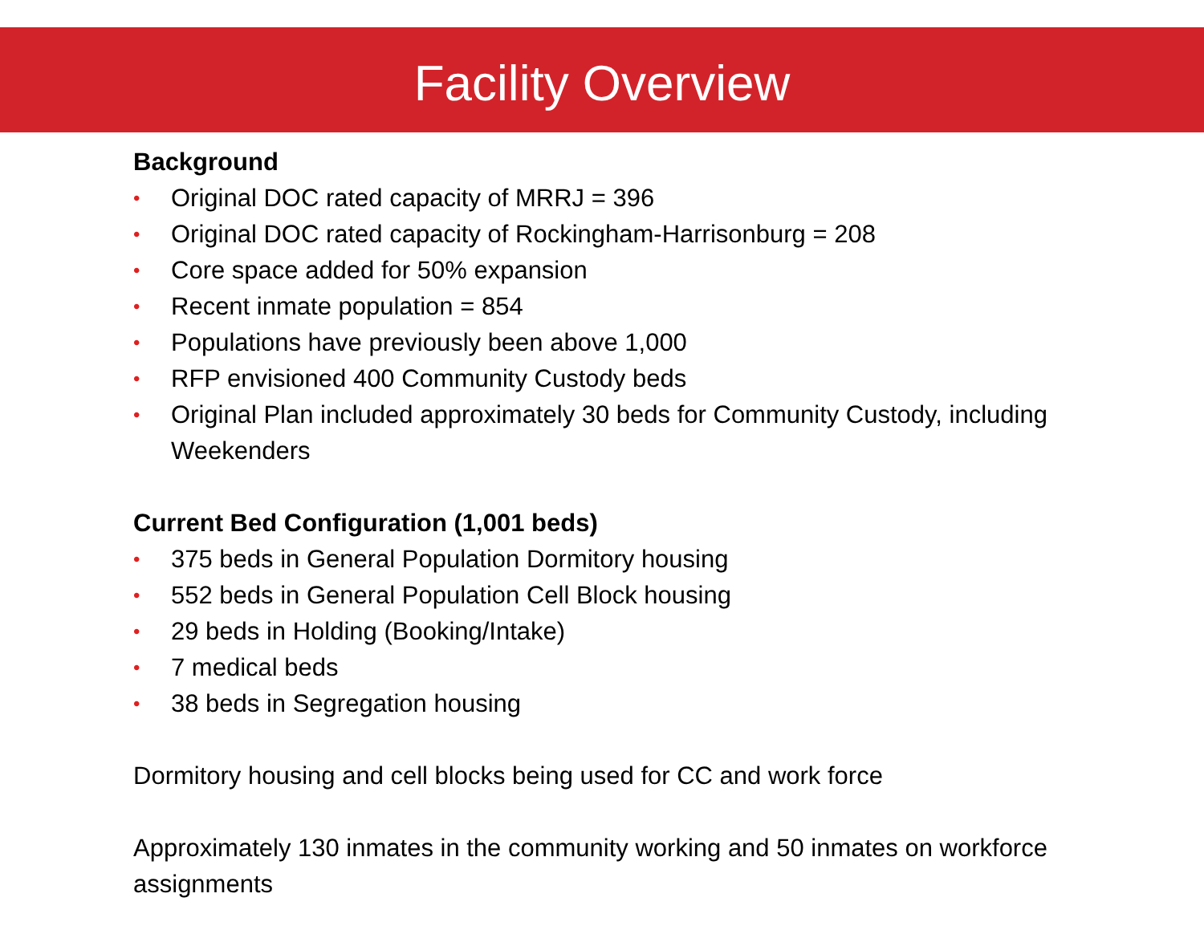Facility Overview
Background
• Original DOC rated capacity of MRRJ = 396
• Original DOC rated capacity of Rockingham-Harrisonburg = 208
• Core space added for 50% expansion
• Recent inmate population = 854
• Populations have previously been above 1,000
• RFP envisioned 400 Community Custody beds
• Original Plan included approximately 30 beds for Community Custody, including Weekenders
Current Bed Configuration (1,001 beds)
• 375 beds in General Population Dormitory housing
• 552 beds in General Population Cell Block housing
• 29 beds in Holding (Booking/Intake)
• 7 medical beds
• 38 beds in Segregation housing
Dormitory housing and cell blocks being used for CC and work force
Approximately 130 inmates in the community working and 50 inmates on workforce assignments